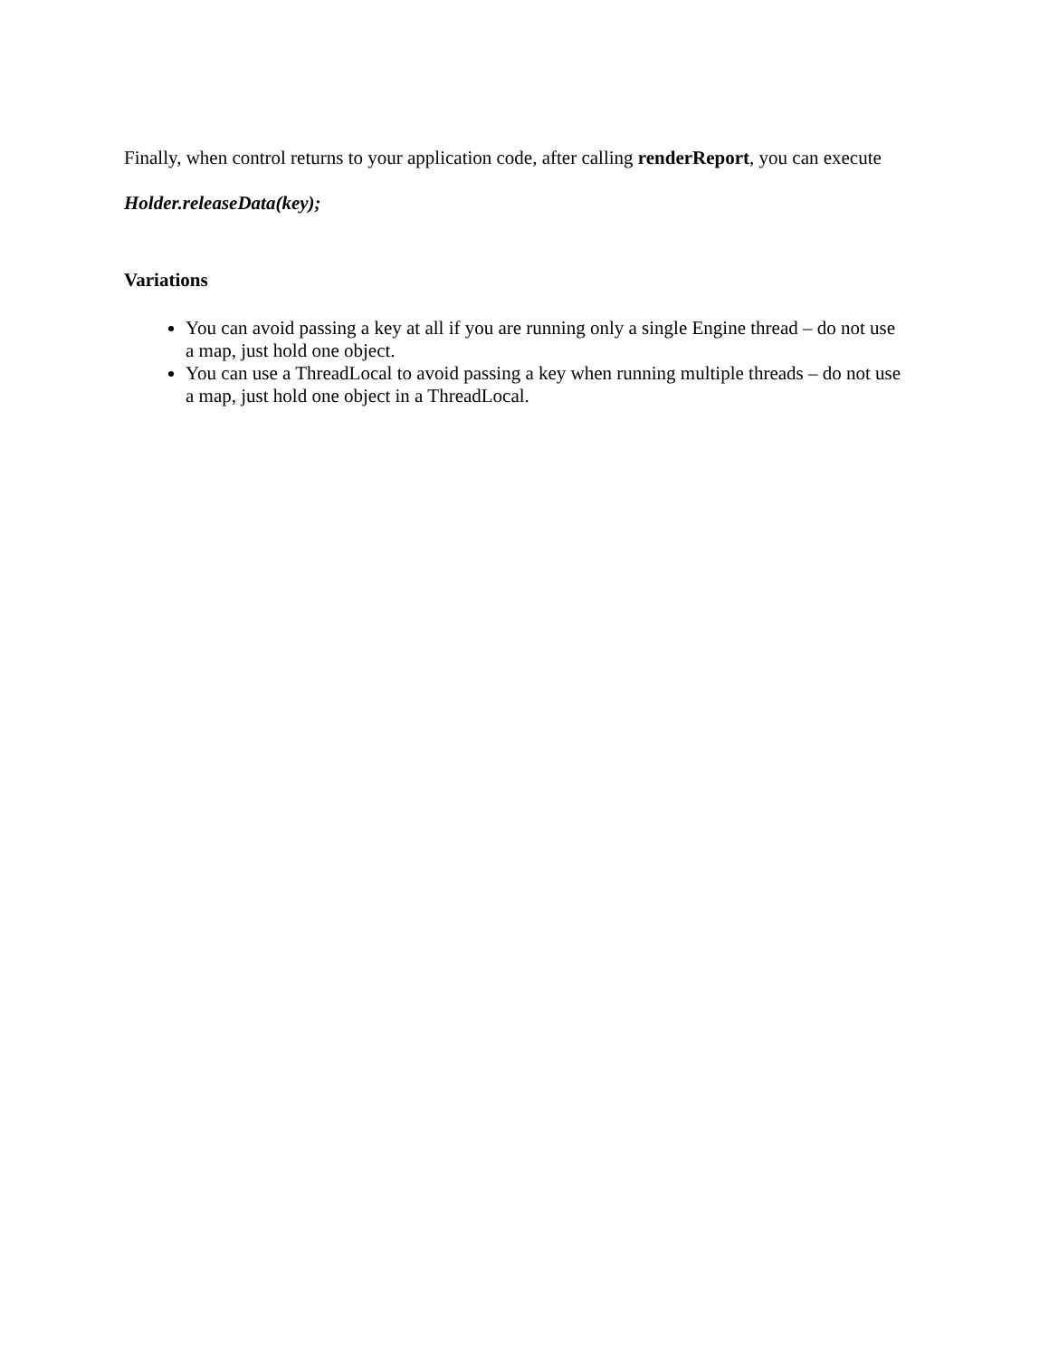Finally, when control returns to your application code, after calling renderReport, you can execute
Holder.releaseData(key);
Variations
You can avoid passing a key at all if you are running only a single Engine thread – do not use a map, just hold one object.
You can use a ThreadLocal to avoid passing a key when running multiple threads – do not use a map, just hold one object in a ThreadLocal.